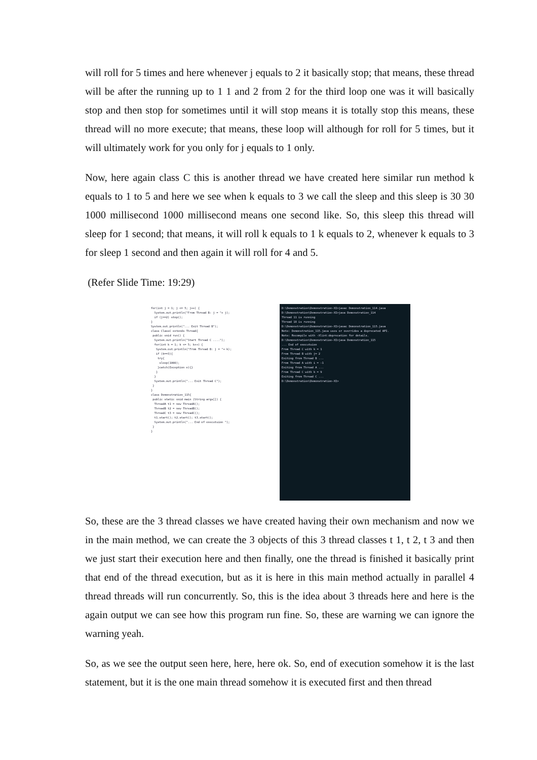will roll for 5 times and here whenever j equals to 2 it basically stop; that means, these thread will be after the running up to 1 1 and 2 from 2 for the third loop one was it will basically stop and then stop for sometimes until it will stop means it is totally stop this means, these thread will no more execute; that means, these loop will although for roll for 5 times, but it will ultimately work for you only for j equals to 1 only.
Now, here again class C this is another thread we have created here similar run method k equals to 1 to 5 and here we see when k equals to 3 we call the sleep and this sleep is 30 30 1000 millisecond 1000 millisecond means one second like. So, this sleep this thread will sleep for 1 second; that means, it will roll k equals to 1 k equals to 2, whenever k equals to 3 for sleep 1 second and then again it will roll for 4 and 5.
(Refer Slide Time: 19:29)
for(int j = 1; j <= 5; j++) { System.out.println("From Thread B: j = "+ j); if (j==2) stop(); } System.out.println("... Exit Thread B"); class ClassC extends Thread{ public void run() { System.out.println("Start Thread C ...."); for(int k = 1; k <= 5; k++) { System.out.println("From Thread B: j = "+ k); if (k==3){ try{ sleep(1000); }catch(Exception e){} } } System.out.println("... Exit Thread C"); } } class Demonstration_115{ public static void main (String args[]) { ThreadA t1 = new ThreadA(); ThreadB t2 = new ThreadB(); ThreadC t3 = new ThreadC(); t1.start(); t2.start(); t3.start(); System.out.println("... End of executuion "); } }
D:\Demonstration\Demonstration-XI>javac Demonstration_114.java D:\Demonstration\Demonstration-XI>java Demonstration_114 Thread 11 is running Thread 18 is running D:\Demonstration\Demonstration-XI>javac Demonstration_115.java Note: Demonstration_115.java uses or overrides a deprecated API. Note: Recompile with -Xlint:deprecation for details. D:\Demonstration\Demonstration-XI>java Demonstration_115 ... End of executuion From Thread C with k = 1 From Thread B with j= 2 Exiting from Thread B ... From Thread A with i = -1 Exiting from Thread A ... From Thread C with k = 9 Exiting from Thread C ... D:\Demonstration\Demonstration-XI>
So, these are the 3 thread classes we have created having their own mechanism and now we in the main method, we can create the 3 objects of this 3 thread classes t 1, t 2, t 3 and then we just start their execution here and then finally, one the thread is finished it basically print that end of the thread execution, but as it is here in this main method actually in parallel 4 thread threads will run concurrently. So, this is the idea about 3 threads here and here is the again output we can see how this program run fine. So, these are warning we can ignore the warning yeah.
So, as we see the output seen here, here, here ok. So, end of execution somehow it is the last statement, but it is the one main thread somehow it is executed first and then thread